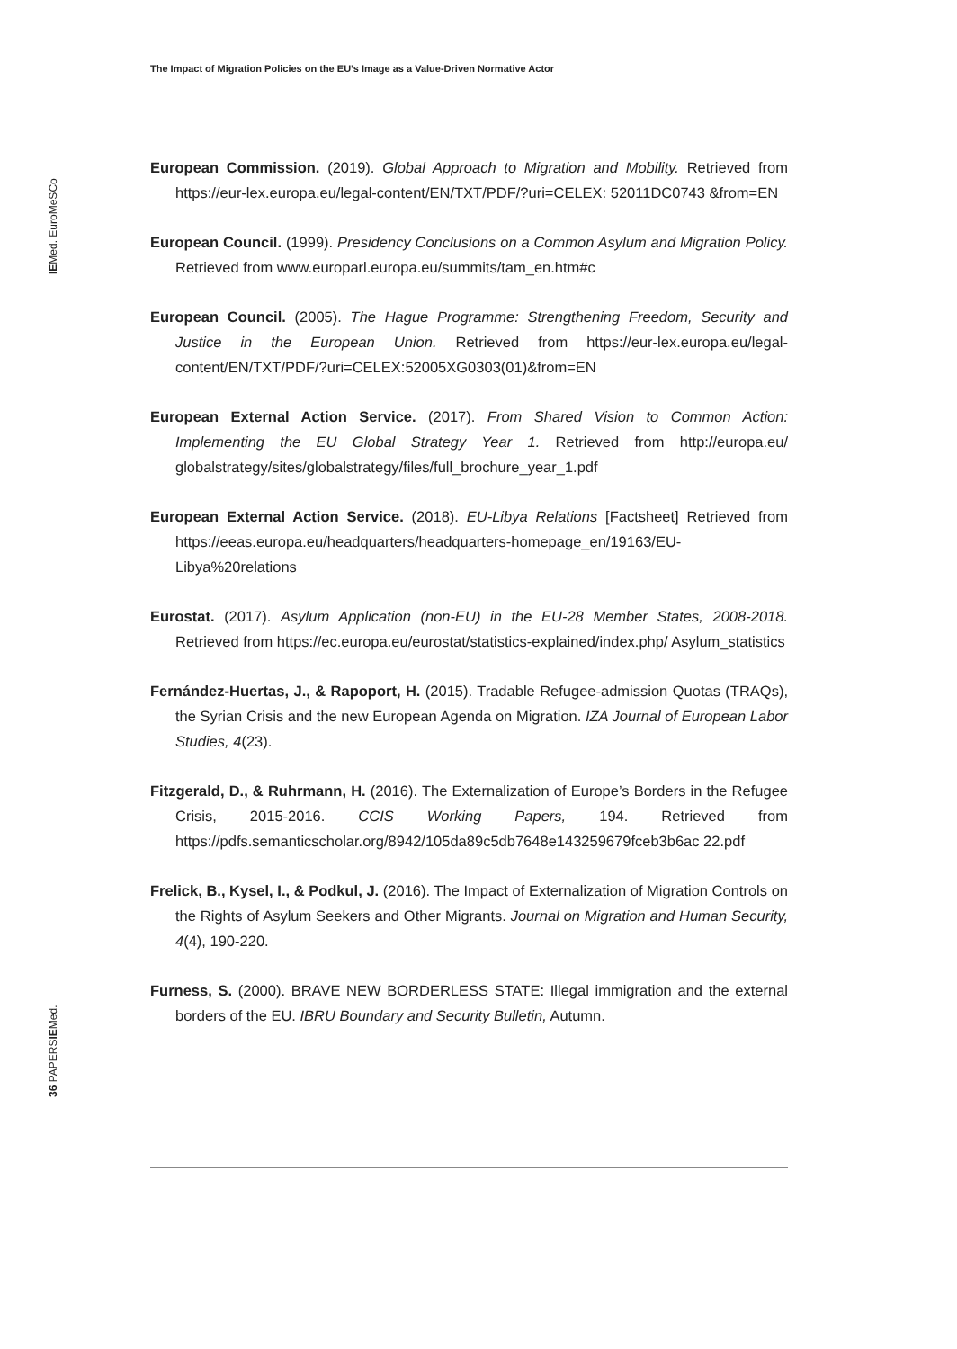The Impact of Migration Policies on the EU’s Image as a Value-Driven Normative Actor
IEMed. EuroMeSCo
36 PAPERSIEMed.
European Commission. (2019). Global Approach to Migration and Mobility. Retrieved from https://eur-lex.europa.eu/legal-content/EN/TXT/PDF/?uri=CELEX: 52011DC0743 &from=EN
European Council. (1999). Presidency Conclusions on a Common Asylum and Migration Policy. Retrieved from www.europarl.europa.eu/summits/tam_en.htm#c
European Council. (2005). The Hague Programme: Strengthening Freedom, Security and Justice in the European Union. Retrieved from https://eur-lex.europa.eu/legal-content/EN/TXT/PDF/?uri=CELEX:52005XG0303(01)&from=EN
European External Action Service. (2017). From Shared Vision to Common Action: Implementing the EU Global Strategy Year 1. Retrieved from http://europa.eu/ globalstrategy/sites/globalstrategy/files/full_brochure_year_1.pdf
European External Action Service. (2018). EU-Libya Relations [Factsheet] Retrieved from https://eeas.europa.eu/headquarters/headquarters-homepage_en/19163/EU-Libya%20relations
Eurostat. (2017). Asylum Application (non-EU) in the EU-28 Member States, 2008-2018. Retrieved from https://ec.europa.eu/eurostat/statistics-explained/index.php/ Asylum_statistics
Fernández-Huertas, J., & Rapoport, H. (2015). Tradable Refugee-admission Quotas (TRAQs), the Syrian Crisis and the new European Agenda on Migration. IZA Journal of European Labor Studies, 4(23).
Fitzgerald, D., & Ruhrmann, H. (2016). The Externalization of Europe’s Borders in the Refugee Crisis, 2015-2016. CCIS Working Papers, 194. Retrieved from https://pdfs.semanticscholar.org/8942/105da89c5db7648e143259679fceb3b6ac 22.pdf
Frelick, B., Kysel, I., & Podkul, J. (2016). The Impact of Externalization of Migration Controls on the Rights of Asylum Seekers and Other Migrants. Journal on Migration and Human Security, 4(4), 190-220.
Furness, S. (2000). BRAVE NEW BORDERLESS STATE: Illegal immigration and the external borders of the EU. IBRU Boundary and Security Bulletin, Autumn.